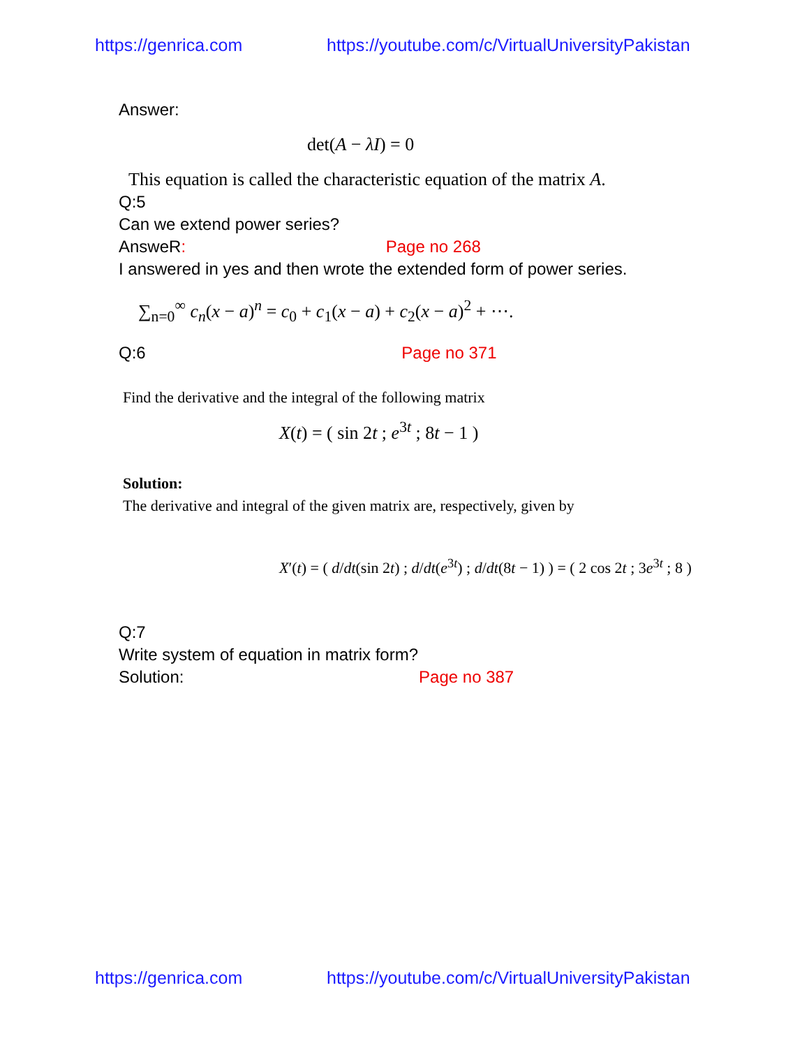https://genrica.com https://youtube.com/c/VirtualUniversityPakistan
Answer:
det(A − λI) = 0
This equation is called the characteristic equation of the matrix A.
Q:5
Can we extend power series?
AnsweR: Page no 268
I answered in yes and then wrote the extended form of power series.
∑<sub>n=0</sub><sup>∞</sup> c<sub>n</sub>(x − a)<sup>n</sup> = c<sub>0</sub> + c<sub>1</sub>(x − a) + c<sub>2</sub>(x − a)<sup>2</sup> + ⋯.
Q:6 Page no 371
Find the derivative and the integral of the following matrix
X(t) = ( sin 2t ; e<sup>3t</sup> ; 8t − 1 )
Solution:
The derivative and integral of the given matrix are, respectively, given by
X′(t) = ( d/dt(sin 2t) ; d/dt(e<sup>3t</sup>) ; d/dt(8t − 1) ) = ( 2 cos 2t ; 3e<sup>3t</sup> ; 8 )
Q:7
Write system of equation in matrix form?
Solution: Page no 387
https://genrica.com https://youtube.com/c/VirtualUniversityPakistan